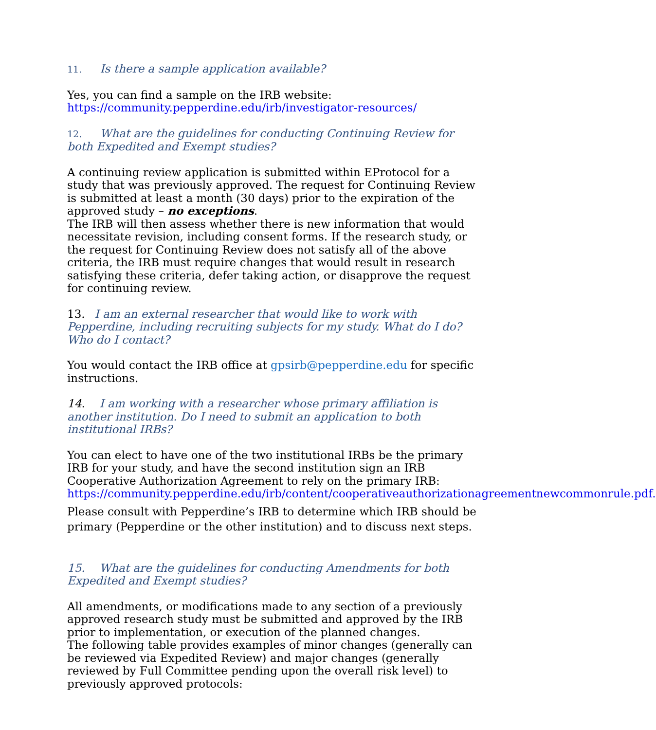11. Is there a sample application available?
Yes, you can find a sample on the IRB website:
https://community.pepperdine.edu/irb/investigator-resources/
12. What are the guidelines for conducting Continuing Review for both Expedited and Exempt studies?
A continuing review application is submitted within EProtocol for a study that was previously approved. The request for Continuing Review is submitted at least a month (30 days) prior to the expiration of the approved study – no exceptions.
The IRB will then assess whether there is new information that would necessitate revision, including consent forms. If the research study, or the request for Continuing Review does not satisfy all of the above criteria, the IRB must require changes that would result in research satisfying these criteria, defer taking action, or disapprove the request for continuing review.
13. I am an external researcher that would like to work with Pepperdine, including recruiting subjects for my study. What do I do? Who do I contact?
You would contact the IRB office at gpsirb@pepperdine.edu for specific instructions.
14. I am working with a researcher whose primary affiliation is another institution. Do I need to submit an application to both institutional IRBs?
You can elect to have one of the two institutional IRBs be the primary IRB for your study, and have the second institution sign an IRB Cooperative Authorization Agreement to rely on the primary IRB: https://community.pepperdine.edu/irb/content/cooperativeauthorizationagreementnewcommonrule.pdf.
Please consult with Pepperdine’s IRB to determine which IRB should be primary (Pepperdine or the other institution) and to discuss next steps.
15. What are the guidelines for conducting Amendments for both Expedited and Exempt studies?
All amendments, or modifications made to any section of a previously approved research study must be submitted and approved by the IRB prior to implementation, or execution of the planned changes.
The following table provides examples of minor changes (generally can be reviewed via Expedited Review) and major changes (generally reviewed by Full Committee pending upon the overall risk level) to previously approved protocols: